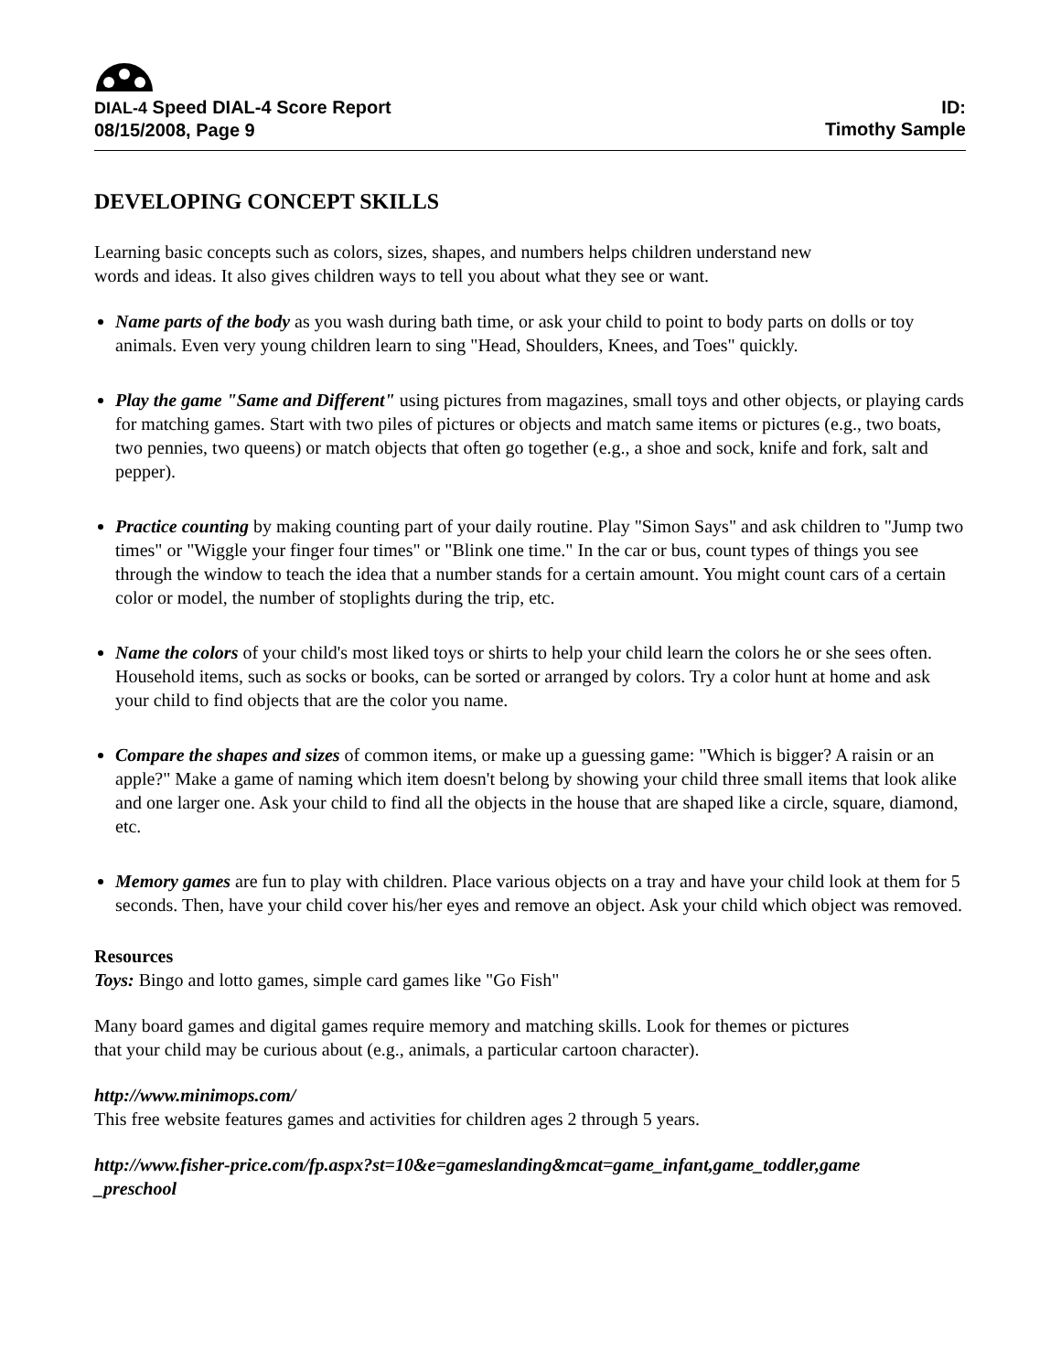DIAL-4 Speed DIAL-4 Score Report
08/15/2008, Page 9
ID:
Timothy Sample
DEVELOPING CONCEPT SKILLS
Learning basic concepts such as colors, sizes, shapes, and numbers helps children understand new
words and ideas. It also gives children ways to tell you about what they see or want.
Name parts of the body as you wash during bath time, or ask your child to point to body parts on dolls or toy animals. Even very young children learn to sing "Head, Shoulders, Knees, and Toes" quickly.
Play the game "Same and Different" using pictures from magazines, small toys and other objects, or playing cards for matching games. Start with two piles of pictures or objects and match same items or pictures (e.g., two boats, two pennies, two queens) or match objects that often go together (e.g., a shoe and sock, knife and fork, salt and pepper).
Practice counting by making counting part of your daily routine. Play "Simon Says" and ask children to "Jump two times" or "Wiggle your finger four times" or "Blink one time." In the car or bus, count types of things you see through the window to teach the idea that a number stands for a certain amount. You might count cars of a certain color or model, the number of stoplights during the trip, etc.
Name the colors of your child's most liked toys or shirts to help your child learn the colors he or she sees often. Household items, such as socks or books, can be sorted or arranged by colors. Try a color hunt at home and ask your child to find objects that are the color you name.
Compare the shapes and sizes of common items, or make up a guessing game: "Which is bigger? A raisin or an apple?" Make a game of naming which item doesn't belong by showing your child three small items that look alike and one larger one. Ask your child to find all the objects in the house that are shaped like a circle, square, diamond, etc.
Memory games are fun to play with children. Place various objects on a tray and have your child look at them for 5 seconds. Then, have your child cover his/her eyes and remove an object. Ask your child which object was removed.
Resources
Toys: Bingo and lotto games, simple card games like "Go Fish"
Many board games and digital games require memory and matching skills. Look for themes or pictures
that your child may be curious about (e.g., animals, a particular cartoon character).
http://www.minimops.com/
This free website features games and activities for children ages 2 through 5 years.
http://www.fisher-price.com/fp.aspx?st=10&e=gameslanding&mcat=game_infant,game_toddler,game
_preschool